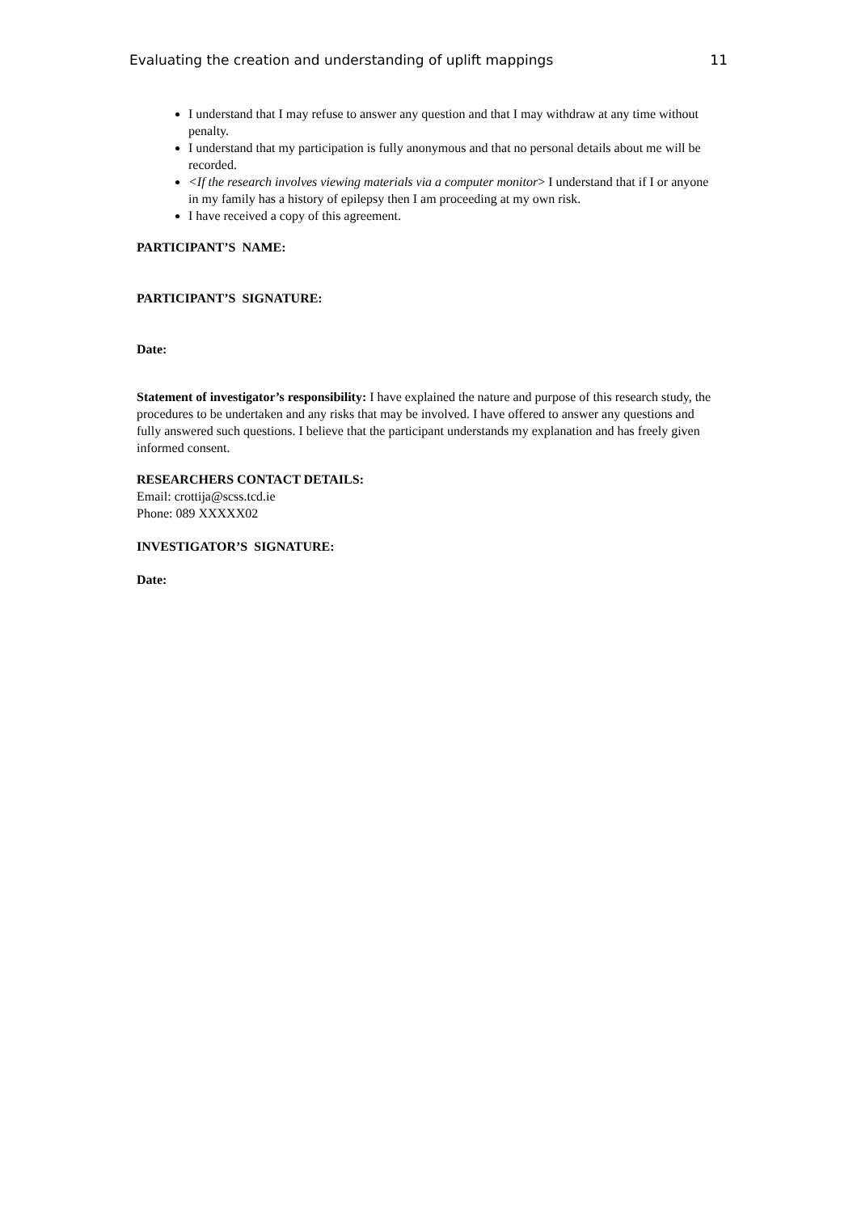Evaluating the creation and understanding of uplift mappings 11
I understand that I may refuse to answer any question and that I may withdraw at any time without penalty.
I understand that my participation is fully anonymous and that no personal details about me will be recorded.
<If the research involves viewing materials via a computer monitor> I understand that if I or anyone in my family has a history of epilepsy then I am proceeding at my own risk.
I have received a copy of this agreement.
PARTICIPANT’S NAME:
PARTICIPANT’S SIGNATURE:
Date:
Statement of investigator’s responsibility: I have explained the nature and purpose of this research study, the procedures to be undertaken and any risks that may be involved. I have offered to answer any questions and fully answered such questions. I believe that the participant understands my explanation and has freely given informed consent.
RESEARCHERS CONTACT DETAILS:
Email: crottija@scss.tcd.ie
Phone: 089 XXXXX02
INVESTIGATOR’S SIGNATURE:
Date: